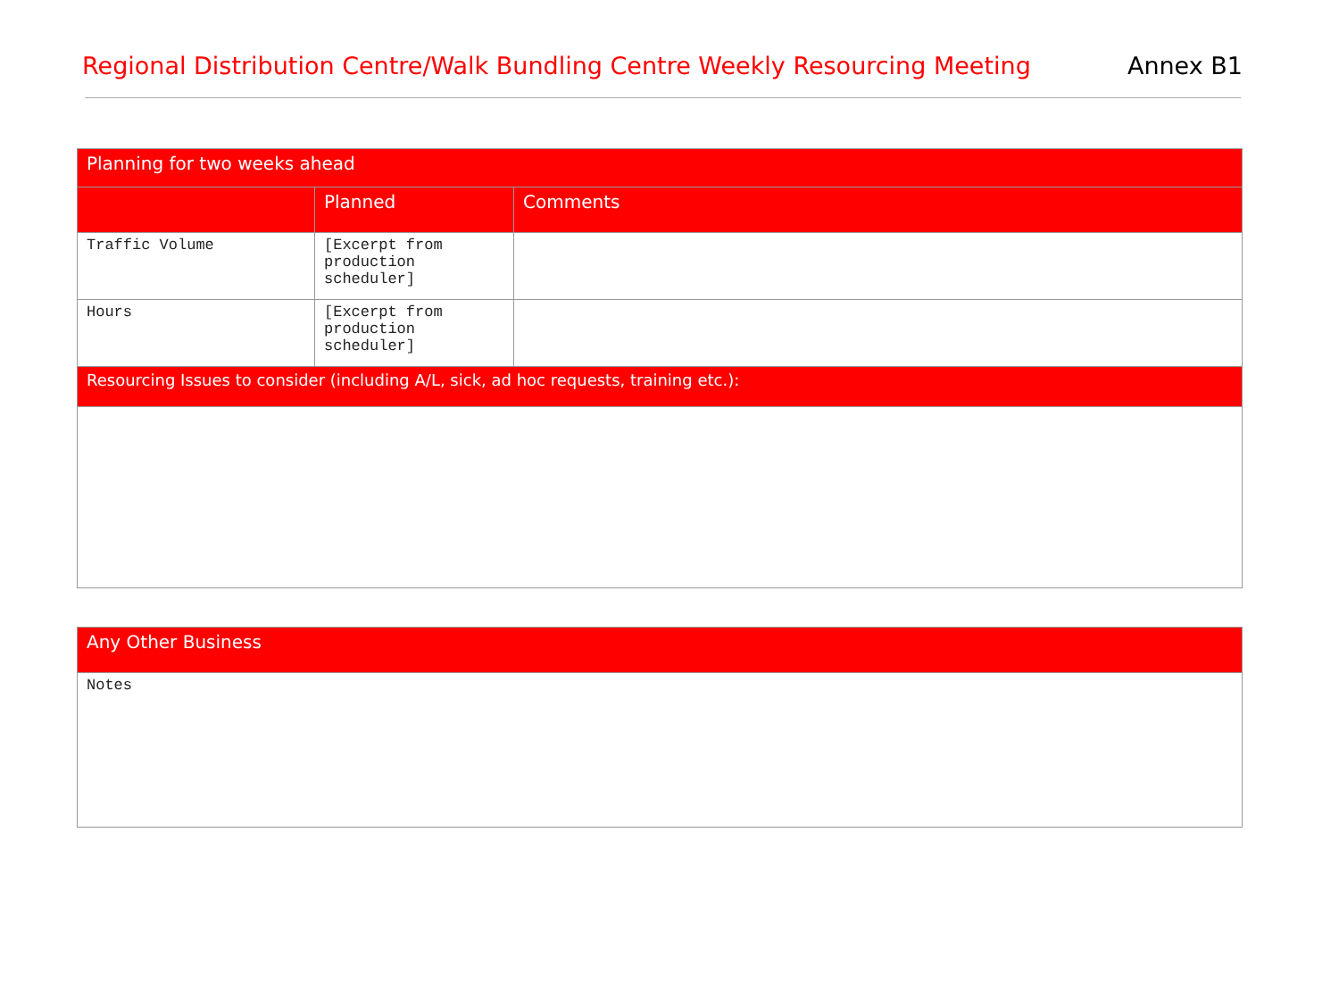Regional Distribution Centre/Walk Bundling Centre Weekly Resourcing Meeting Annex B1
| Planning for two weeks ahead | | |
| --- | --- | --- |
| | Planned | Comments |
| Traffic Volume | [Excerpt from production scheduler] | |
| Hours | [Excerpt from production scheduler] | |
| Resourcing Issues to consider (including A/L, sick, ad hoc requests, training etc.): | | |
| Any Other Business |
| --- |
| Notes |